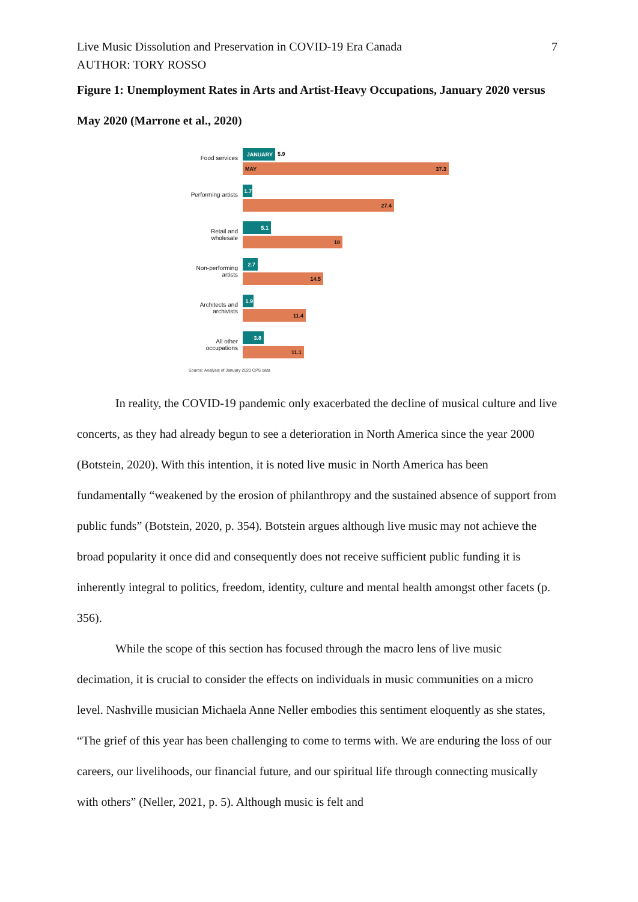Live Music Dissolution and Preservation in COVID-19 Era Canada 7
AUTHOR: TORY ROSSO
Figure 1: Unemployment Rates in Arts and Artist-Heavy Occupations, January 2020 versus May 2020 (Marrone et al., 2020)
Food services
JANUARY
5.9
MAY 37.3
Performing artists
1.7
27.4
Retail and wholesale
5.1
18
Non-performing artists
2.7
14.5
Architects and archivists
1.9
11.4
All other occupations
3.8
11.1
Source: Analysis of January 2020 CPS data
In reality, the COVID-19 pandemic only exacerbated the decline of musical culture and live concerts, as they had already begun to see a deterioration in North America since the year 2000 (Botstein, 2020). With this intention, it is noted live music in North America has been fundamentally “weakened by the erosion of philanthropy and the sustained absence of support from public funds” (Botstein, 2020, p. 354). Botstein argues although live music may not achieve the broad popularity it once did and consequently does not receive sufficient public funding it is inherently integral to politics, freedom, identity, culture and mental health amongst other facets (p. 356).
While the scope of this section has focused through the macro lens of live music decimation, it is crucial to consider the effects on individuals in music communities on a micro level. Nashville musician Michaela Anne Neller embodies this sentiment eloquently as she states, “The grief of this year has been challenging to come to terms with. We are enduring the loss of our careers, our livelihoods, our financial future, and our spiritual life through connecting musically with others” (Neller, 2021, p. 5). Although music is felt and